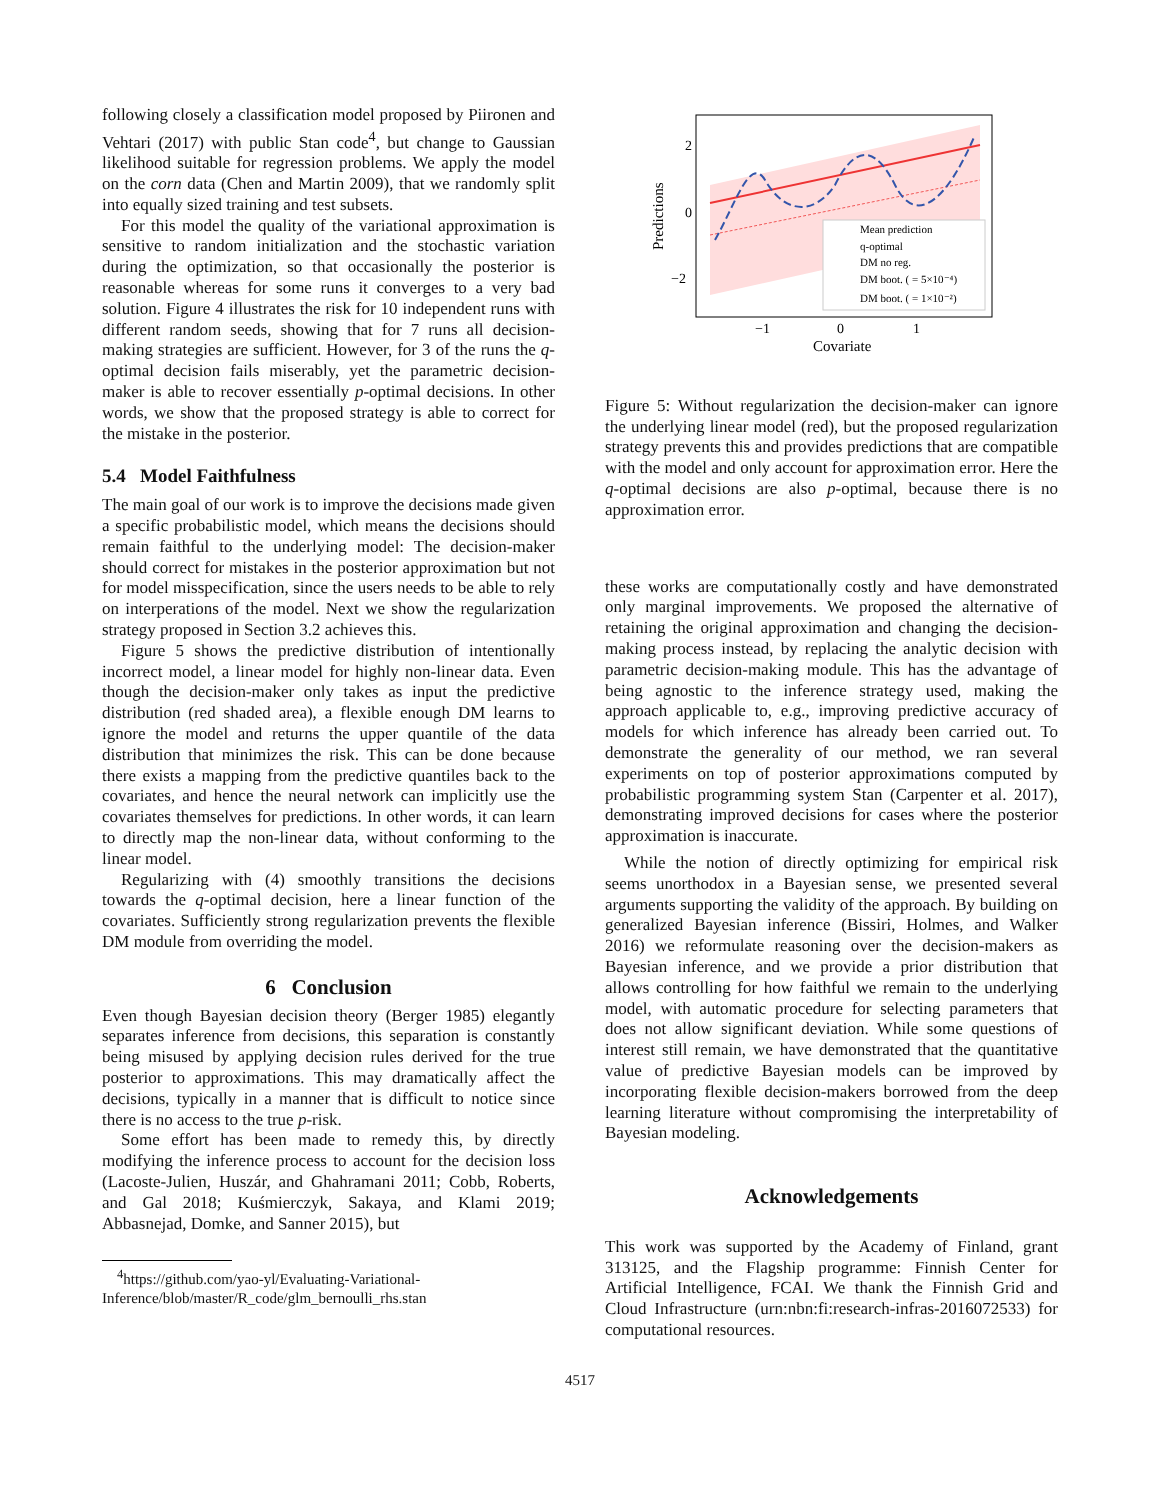following closely a classification model proposed by Piironen and Vehtari (2017) with public Stan code<sup>4</sup>, but change to Gaussian likelihood suitable for regression problems. We apply the model on the corn data (Chen and Martin 2009), that we randomly split into equally sized training and test subsets.
For this model the quality of the variational approximation is sensitive to random initialization and the stochastic variation during the optimization, so that occasionally the posterior is reasonable whereas for some runs it converges to a very bad solution. Figure 4 illustrates the risk for 10 independent runs with different random seeds, showing that for 7 runs all decision-making strategies are sufficient. However, for 3 of the runs the q-optimal decision fails miserably, yet the parametric decision-maker is able to recover essentially p-optimal decisions. In other words, we show that the proposed strategy is able to correct for the mistake in the posterior.
5.4 Model Faithfulness
The main goal of our work is to improve the decisions made given a specific probabilistic model, which means the decisions should remain faithful to the underlying model: The decision-maker should correct for mistakes in the posterior approximation but not for model misspecification, since the users needs to be able to rely on interperations of the model. Next we show the regularization strategy proposed in Section 3.2 achieves this.
Figure 5 shows the predictive distribution of intentionally incorrect model, a linear model for highly non-linear data. Even though the decision-maker only takes as input the predictive distribution (red shaded area), a flexible enough DM learns to ignore the model and returns the upper quantile of the data distribution that minimizes the risk. This can be done because there exists a mapping from the predictive quantiles back to the covariates, and hence the neural network can implicitly use the covariates themselves for predictions. In other words, it can learn to directly map the non-linear data, without conforming to the linear model.
Regularizing with (4) smoothly transitions the decisions towards the q-optimal decision, here a linear function of the covariates. Sufficiently strong regularization prevents the flexible DM module from overriding the model.
6 Conclusion
Even though Bayesian decision theory (Berger 1985) elegantly separates inference from decisions, this separation is constantly being misused by applying decision rules derived for the true posterior to approximations. This may dramatically affect the decisions, typically in a manner that is difficult to notice since there is no access to the true p-risk.
Some effort has been made to remedy this, by directly modifying the inference process to account for the decision loss (Lacoste-Julien, Huszár, and Ghahramani 2011; Cobb, Roberts, and Gal 2018; Kuśmierczyk, Sakaya, and Klami 2019; Abbasnejad, Domke, and Sanner 2015), but
<sup>4</sup> https://github.com/yao-yl/Evaluating-Variational-
Inference/blob/master/R_code/glm_bernoulli_rhs.stan
2
0
−2
−1
0
1
Covariate
Predictions
Mean prediction
q-optimal
DM no reg.
DM boot. ( = 5×10⁻⁴)
DM boot. ( = 1×10⁻²)
Figure 5: Without regularization the decision-maker can ignore the underlying linear model (red), but the proposed regularization strategy prevents this and provides predictions that are compatible with the model and only account for approximation error. Here the q-optimal decisions are also p-optimal, because there is no approximation error.
these works are computationally costly and have demonstrated only marginal improvements. We proposed the alternative of retaining the original approximation and changing the decision-making process instead, by replacing the analytic decision with parametric decision-making module. This has the advantage of being agnostic to the inference strategy used, making the approach applicable to, e.g., improving predictive accuracy of models for which inference has already been carried out. To demonstrate the generality of our method, we ran several experiments on top of posterior approximations computed by probabilistic programming system Stan (Carpenter et al. 2017), demonstrating improved decisions for cases where the posterior approximation is inaccurate.
While the notion of directly optimizing for empirical risk seems unorthodox in a Bayesian sense, we presented several arguments supporting the validity of the approach. By building on generalized Bayesian inference (Bissiri, Holmes, and Walker 2016) we reformulate reasoning over the decision-makers as Bayesian inference, and we provide a prior distribution that allows controlling for how faithful we remain to the underlying model, with automatic procedure for selecting parameters that does not allow significant deviation. While some questions of interest still remain, we have demonstrated that the quantitative value of predictive Bayesian models can be improved by incorporating flexible decision-makers borrowed from the deep learning literature without compromising the interpretability of Bayesian modeling.
Acknowledgements
This work was supported by the Academy of Finland, grant 313125, and the Flagship programme: Finnish Center for Artificial Intelligence, FCAI. We thank the Finnish Grid and Cloud Infrastructure (urn:nbn:fi:research-infras-2016072533) for computational resources.
4517